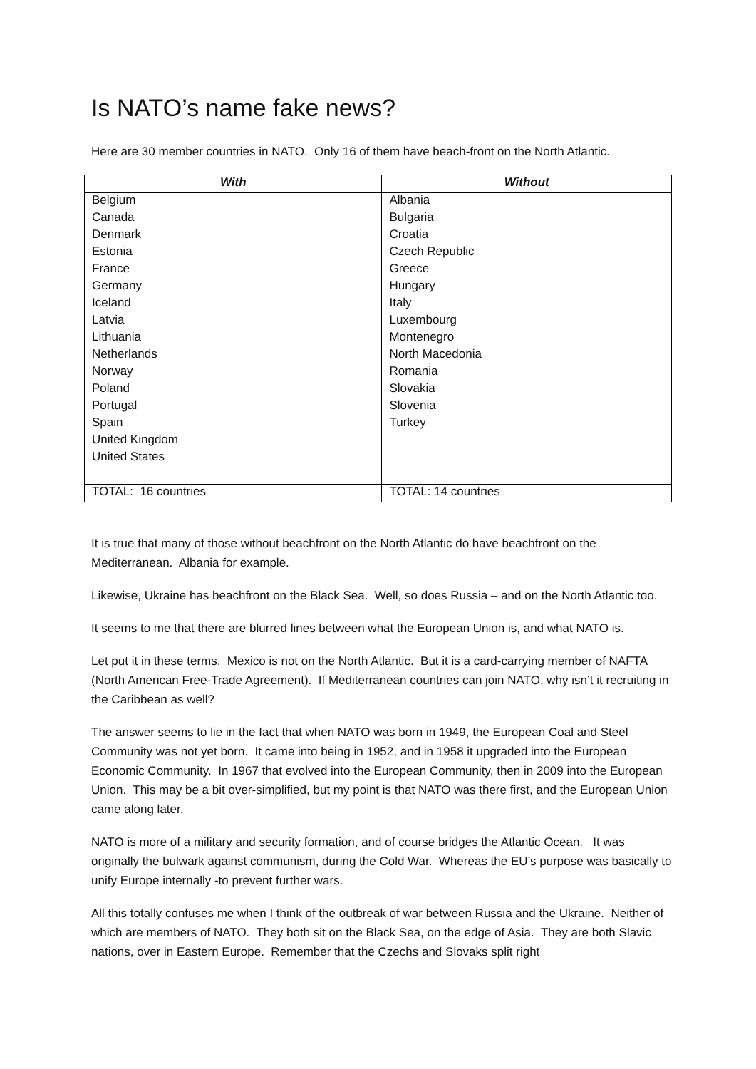Is NATO’s name fake news?
Here are 30 member countries in NATO. Only 16 of them have beach-front on the North Atlantic.
| With | Without |
| --- | --- |
| Belgium | Albania |
| Canada | Bulgaria |
| Denmark | Croatia |
| Estonia | Czech Republic |
| France | Greece |
| Germany | Hungary |
| Iceland | Italy |
| Latvia | Luxembourg |
| Lithuania | Montenegro |
| Netherlands | North Macedonia |
| Norway | Romania |
| Poland | Slovakia |
| Portugal | Slovenia |
| Spain | Turkey |
| United Kingdom | |
| United States | |
| TOTAL: 16 countries | TOTAL: 14 countries |
It is true that many of those without beachfront on the North Atlantic do have beachfront on the Mediterranean. Albania for example.
Likewise, Ukraine has beachfront on the Black Sea. Well, so does Russia – and on the North Atlantic too.
It seems to me that there are blurred lines between what the European Union is, and what NATO is.
Let put it in these terms. Mexico is not on the North Atlantic. But it is a card-carrying member of NAFTA (North American Free-Trade Agreement). If Mediterranean countries can join NATO, why isn’t it recruiting in the Caribbean as well?
The answer seems to lie in the fact that when NATO was born in 1949, the European Coal and Steel Community was not yet born. It came into being in 1952, and in 1958 it upgraded into the European Economic Community. In 1967 that evolved into the European Community, then in 2009 into the European Union. This may be a bit over-simplified, but my point is that NATO was there first, and the European Union came along later.
NATO is more of a military and security formation, and of course bridges the Atlantic Ocean. It was originally the bulwark against communism, during the Cold War. Whereas the EU’s purpose was basically to unify Europe internally -to prevent further wars.
All this totally confuses me when I think of the outbreak of war between Russia and the Ukraine. Neither of which are members of NATO. They both sit on the Black Sea, on the edge of Asia. They are both Slavic nations, over in Eastern Europe. Remember that the Czechs and Slovaks split right